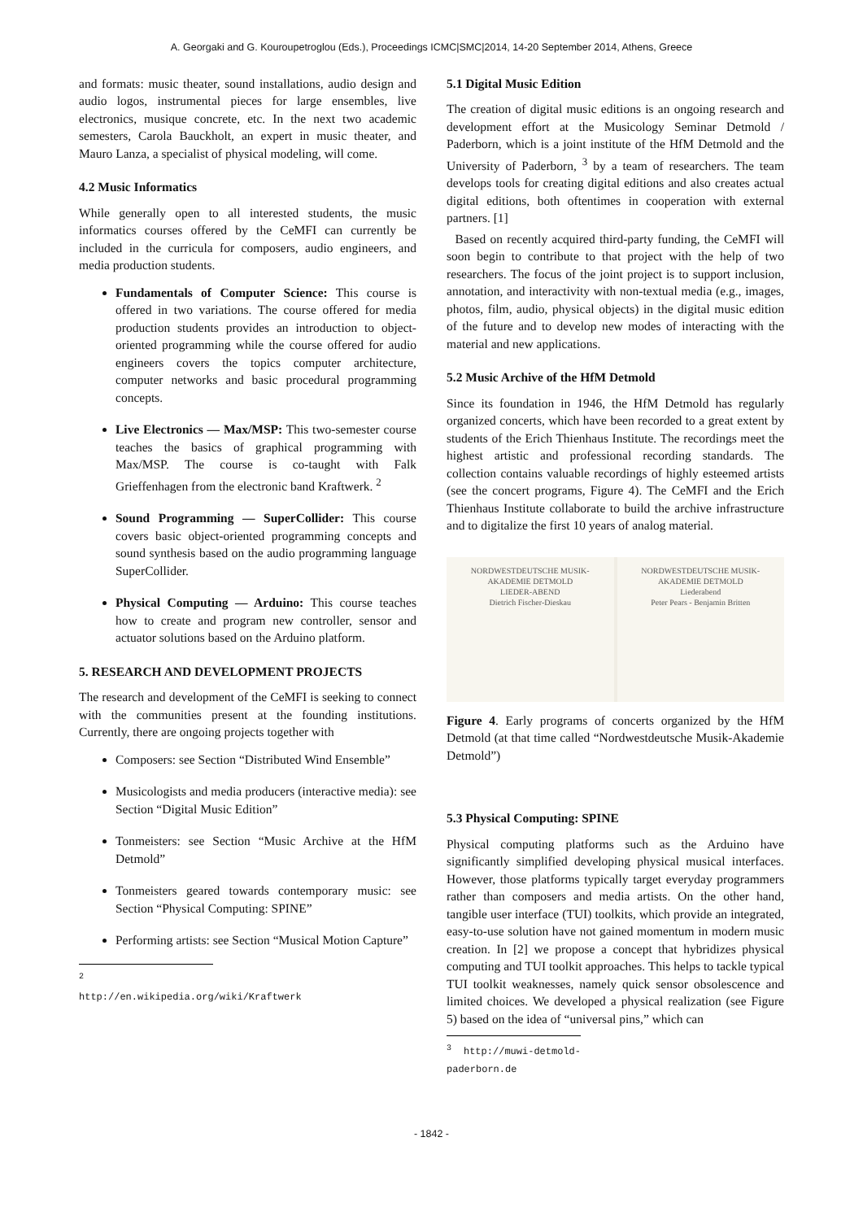A. Georgaki and G. Kouroupetroglou (Eds.), Proceedings ICMC|SMC|2014, 14-20 September 2014, Athens, Greece
and formats: music theater, sound installations, audio design and audio logos, instrumental pieces for large ensembles, live electronics, musique concrete, etc. In the next two academic semesters, Carola Bauckholt, an expert in music theater, and Mauro Lanza, a specialist of physical modeling, will come.
4.2 Music Informatics
While generally open to all interested students, the music informatics courses offered by the CeMFI can currently be included in the curricula for composers, audio engineers, and media production students.
Fundamentals of Computer Science: This course is offered in two variations. The course offered for media production students provides an introduction to object-oriented programming while the course offered for audio engineers covers the topics computer architecture, computer networks and basic procedural programming concepts.
Live Electronics — Max/MSP: This two-semester course teaches the basics of graphical programming with Max/MSP. The course is co-taught with Falk Grieffenhagen from the electronic band Kraftwerk. <sup>2</sup>
Sound Programming — SuperCollider: This course covers basic object-oriented programming concepts and sound synthesis based on the audio programming language SuperCollider.
Physical Computing — Arduino: This course teaches how to create and program new controller, sensor and actuator solutions based on the Arduino platform.
5. RESEARCH AND DEVELOPMENT PROJECTS
The research and development of the CeMFI is seeking to connect with the communities present at the founding institutions. Currently, there are ongoing projects together with
Composers: see Section “Distributed Wind Ensemble”
Musicologists and media producers (interactive media): see Section “Digital Music Edition”
Tonmeisters: see Section “Music Archive at the HfM Detmold”
Tonmeisters geared towards contemporary music: see Section “Physical Computing: SPINE”
Performing artists: see Section “Musical Motion Capture”
<sup>2</sup> http://en.wikipedia.org/wiki/Kraftwerk
5.1 Digital Music Edition
The creation of digital music editions is an ongoing research and development effort at the Musicology Seminar Detmold / Paderborn, which is a joint institute of the HfM Detmold and the University of Paderborn, <sup>3</sup> by a team of researchers. The team develops tools for creating digital editions and also creates actual digital editions, both oftentimes in cooperation with external partners. [1]
Based on recently acquired third-party funding, the CeMFI will soon begin to contribute to that project with the help of two researchers. The focus of the joint project is to support inclusion, annotation, and interactivity with non-textual media (e.g., images, photos, film, audio, physical objects) in the digital music edition of the future and to develop new modes of interacting with the material and new applications.
5.2 Music Archive of the HfM Detmold
Since its foundation in 1946, the HfM Detmold has regularly organized concerts, which have been recorded to a great extent by students of the Erich Thienhaus Institute. The recordings meet the highest artistic and professional recording standards. The collection contains valuable recordings of highly esteemed artists (see the concert programs, Figure 4). The CeMFI and the Erich Thienhaus Institute collaborate to build the archive infrastructure and to digitalize the first 10 years of analog material.
NORDWESTDEUTSCHE MUSIK-AKADEMIE DETMOLD
LIEDER-ABEND
Dietrich Fischer-Dieskau
NORDWESTDEUTSCHE MUSIK-AKADEMIE DETMOLD
Liederabend
Peter Pears - Benjamin Britten
Figure 4. Early programs of concerts organized by the HfM Detmold (at that time called “Nordwestdeutsche Musik-Akademie Detmold”)
5.3 Physical Computing: SPINE
Physical computing platforms such as the Arduino have significantly simplified developing physical musical interfaces. However, those platforms typically target everyday programmers rather than composers and media artists. On the other hand, tangible user interface (TUI) toolkits, which provide an integrated, easy-to-use solution have not gained momentum in modern music creation. In [2] we propose a concept that hybridizes physical computing and TUI toolkit approaches. This helps to tackle typical TUI toolkit weaknesses, namely quick sensor obsolescence and limited choices. We developed a physical realization (see Figure 5) based on the idea of “universal pins,” which can
<sup>3</sup> http://muwi-detmold-paderborn.de
- 1842 -